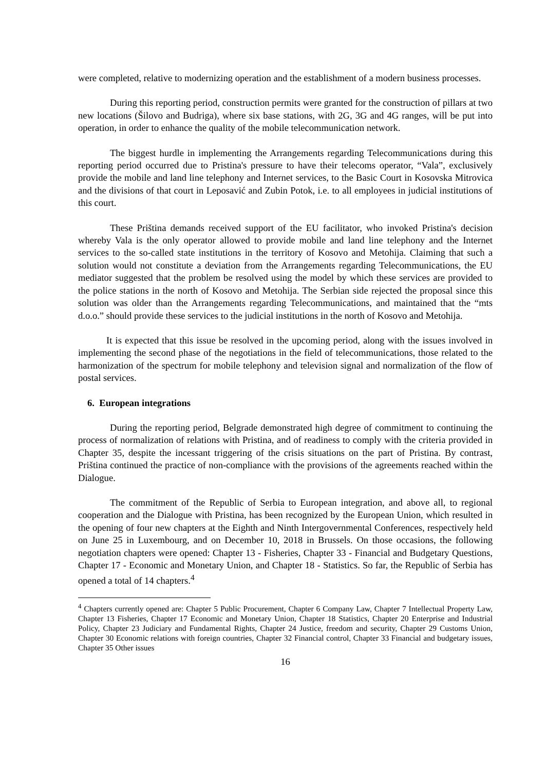were completed, relative to modernizing operation and the establishment of a modern business processes.
During this reporting period, construction permits were granted for the construction of pillars at two new locations (Šilovo and Budriga), where six base stations, with 2G, 3G and 4G ranges, will be put into operation, in order to enhance the quality of the mobile telecommunication network.
The biggest hurdle in implementing the Arrangements regarding Telecommunications during this reporting period occurred due to Pristina's pressure to have their telecoms operator, “Vala”, exclusively provide the mobile and land line telephony and Internet services, to the Basic Court in Kosovska Mitrovica and the divisions of that court in Leposavić and Zubin Potok, i.e. to all employees in judicial institutions of this court.
These Priština demands received support of the EU facilitator, who invoked Pristina's decision whereby Vala is the only operator allowed to provide mobile and land line telephony and the Internet services to the so-called state institutions in the territory of Kosovo and Metohija. Claiming that such a solution would not constitute a deviation from the Arrangements regarding Telecommunications, the EU mediator suggested that the problem be resolved using the model by which these services are provided to the police stations in the north of Kosovo and Metohija. The Serbian side rejected the proposal since this solution was older than the Arrangements regarding Telecommunications, and maintained that the “mts d.o.o.” should provide these services to the judicial institutions in the north of Kosovo and Metohija.
It is expected that this issue be resolved in the upcoming period, along with the issues involved in implementing the second phase of the negotiations in the field of telecommunications, those related to the harmonization of the spectrum for mobile telephony and television signal and normalization of the flow of postal services.
6. European integrations
During the reporting period, Belgrade demonstrated high degree of commitment to continuing the process of normalization of relations with Pristina, and of readiness to comply with the criteria provided in Chapter 35, despite the incessant triggering of the crisis situations on the part of Pristina. By contrast, Priština continued the practice of non-compliance with the provisions of the agreements reached within the Dialogue.
The commitment of the Republic of Serbia to European integration, and above all, to regional cooperation and the Dialogue with Pristina, has been recognized by the European Union, which resulted in the opening of four new chapters at the Eighth and Ninth Intergovernmental Conferences, respectively held on June 25 in Luxembourg, and on December 10, 2018 in Brussels. On those occasions, the following negotiation chapters were opened: Chapter 13 - Fisheries, Chapter 33 - Financial and Budgetary Questions, Chapter 17 - Economic and Monetary Union, and Chapter 18 - Statistics. So far, the Republic of Serbia has opened a total of 14 chapters.<sup>4</sup>
<sup>4</sup> Chapters currently opened are: Chapter 5 Public Procurement, Chapter 6 Company Law, Chapter 7 Intellectual Property Law, Chapter 13 Fisheries, Chapter 17 Economic and Monetary Union, Chapter 18 Statistics, Chapter 20 Enterprise and Industrial Policy, Chapter 23 Judiciary and Fundamental Rights, Chapter 24 Justice, freedom and security, Chapter 29 Customs Union, Chapter 30 Economic relations with foreign countries, Chapter 32 Financial control, Chapter 33 Financial and budgetary issues, Chapter 35 Other issues
16